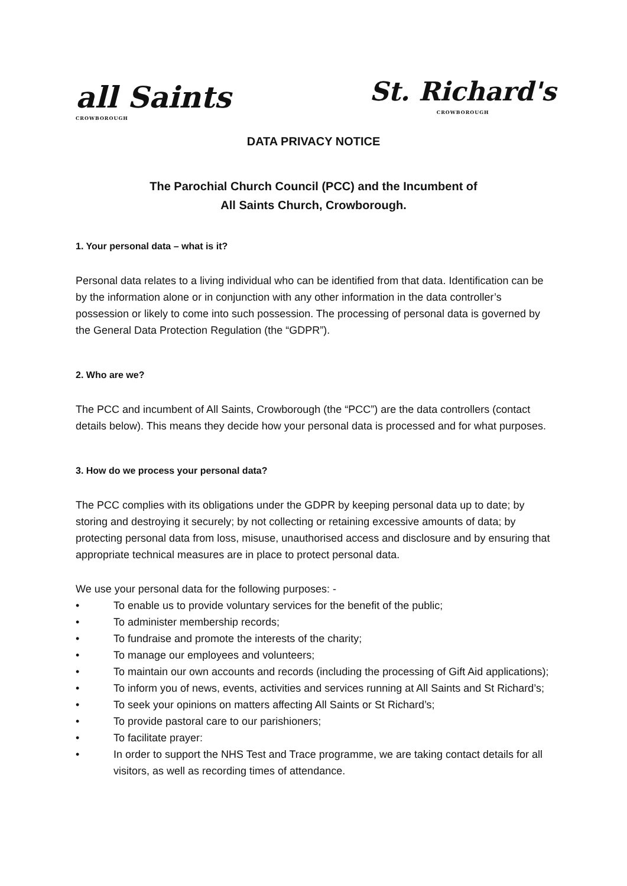all Saints
CROWBOROUGH
St. Richard's
CROWBOROUGH
DATA PRIVACY NOTICE
The Parochial Church Council (PCC) and the Incumbent of
All Saints Church, Crowborough.
1. Your personal data – what is it?
Personal data relates to a living individual who can be identified from that data. Identification can be by the information alone or in conjunction with any other information in the data controller’s possession or likely to come into such possession. The processing of personal data is governed by the General Data Protection Regulation (the “GDPR”).
2. Who are we?
The PCC and incumbent of All Saints, Crowborough (the “PCC”) are the data controllers (contact details below). This means they decide how your personal data is processed and for what purposes.
3. How do we process your personal data?
The PCC complies with its obligations under the GDPR by keeping personal data up to date; by storing and destroying it securely; by not collecting or retaining excessive amounts of data; by protecting personal data from loss, misuse, unauthorised access and disclosure and by ensuring that appropriate technical measures are in place to protect personal data.
We use your personal data for the following purposes: -
• To enable us to provide voluntary services for the benefit of the public;
• To administer membership records;
• To fundraise and promote the interests of the charity;
• To manage our employees and volunteers;
• To maintain our own accounts and records (including the processing of Gift Aid applications);
• To inform you of news, events, activities and services running at All Saints and St Richard’s;
• To seek your opinions on matters affecting All Saints or St Richard’s;
• To provide pastoral care to our parishioners;
• To facilitate prayer:
• In order to support the NHS Test and Trace programme, we are taking contact details for all visitors, as well as recording times of attendance.